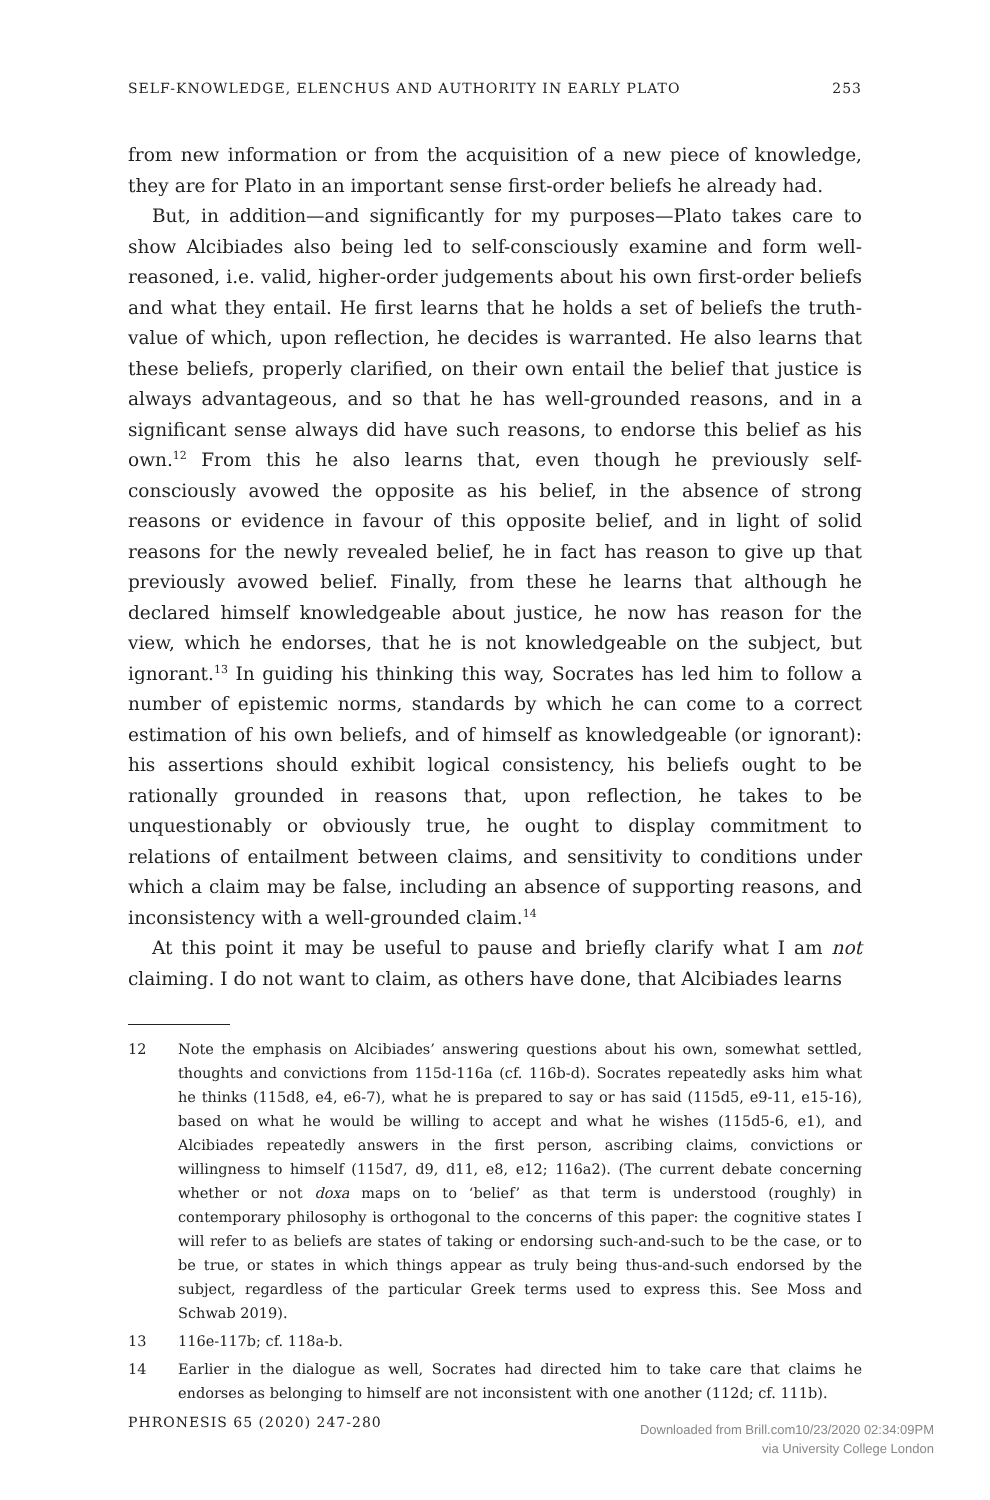SELF-KNOWLEDGE, ELENCHUS AND AUTHORITY IN EARLY PLATO 253
from new information or from the acquisition of a new piece of knowledge, they are for Plato in an important sense first-order beliefs he already had.
But, in addition—and significantly for my purposes—Plato takes care to show Alcibiades also being led to self-consciously examine and form well-reasoned, i.e. valid, higher-order judgements about his own first-order beliefs and what they entail. He first learns that he holds a set of beliefs the truth-value of which, upon reflection, he decides is warranted. He also learns that these beliefs, properly clarified, on their own entail the belief that justice is always advantageous, and so that he has well-grounded reasons, and in a significant sense always did have such reasons, to endorse this belief as his own.<sup>12</sup> From this he also learns that, even though he previously self-consciously avowed the opposite as his belief, in the absence of strong reasons or evidence in favour of this opposite belief, and in light of solid reasons for the newly revealed belief, he in fact has reason to give up that previously avowed belief. Finally, from these he learns that although he declared himself knowledgeable about justice, he now has reason for the view, which he endorses, that he is not knowledgeable on the subject, but ignorant.<sup>13</sup> In guiding his thinking this way, Socrates has led him to follow a number of epistemic norms, standards by which he can come to a correct estimation of his own beliefs, and of himself as knowledgeable (or ignorant): his assertions should exhibit logical consistency, his beliefs ought to be rationally grounded in reasons that, upon reflection, he takes to be unquestionably or obviously true, he ought to display commitment to relations of entailment between claims, and sensitivity to conditions under which a claim may be false, including an absence of supporting reasons, and inconsistency with a well-grounded claim.<sup>14</sup>
At this point it may be useful to pause and briefly clarify what I am not claiming. I do not want to claim, as others have done, that Alcibiades learns
12 Note the emphasis on Alcibiades’ answering questions about his own, somewhat settled, thoughts and convictions from 115d-116a (cf. 116b-d). Socrates repeatedly asks him what he thinks (115d8, e4, e6-7), what he is prepared to say or has said (115d5, e9-11, e15-16), based on what he would be willing to accept and what he wishes (115d5-6, e1), and Alcibiades repeatedly answers in the first person, ascribing claims, convictions or willingness to himself (115d7, d9, d11, e8, e12; 116a2). (The current debate concerning whether or not doxa maps on to ‘belief’ as that term is understood (roughly) in contemporary philosophy is orthogonal to the concerns of this paper: the cognitive states I will refer to as beliefs are states of taking or endorsing such-and-such to be the case, or to be true, or states in which things appear as truly being thus-and-such endorsed by the subject, regardless of the particular Greek terms used to express this. See Moss and Schwab 2019).
13 116e-117b; cf. 118a-b.
14 Earlier in the dialogue as well, Socrates had directed him to take care that claims he endorses as belonging to himself are not inconsistent with one another (112d; cf. 111b).
PHRONESIS 65 (2020) 247-280
Downloaded from Brill.com10/23/2020 02:34:09PM
via University College London